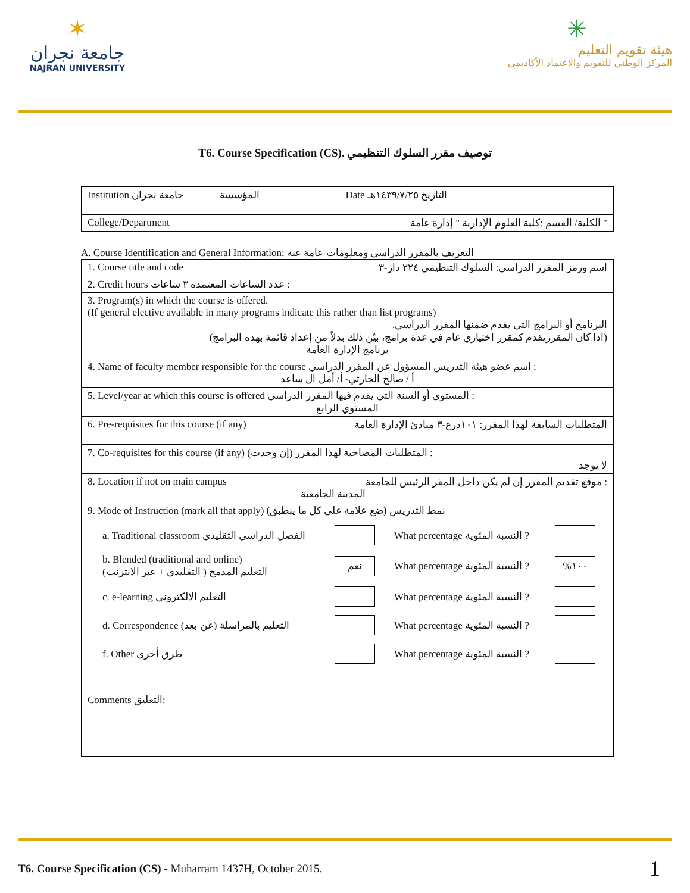✶
جامعة نجران
NAJRAN UNIVERSITY
✳
هيئة تقويم التعليم
المركز الوطني للتقويم والاعتماد الأكاديمي
T6. Course Specification (CS). توصيف مقرر السلوك التنظيمي
| Institution المؤسسة جامعة نجران Date التاريخ ١٤٣٩/٧/٢٥هـ |
| College/Department الكلية/ القسم :كلية العلوم الإدارية " إدارة عامة " |
A. Course Identification and General Information: التعريف بالمقرر الدراسي ومعلومات عامة عنه
| 1. Course title and code اسم ورمز المقرر الدراسي: السلوك التنظيمي ٢٢٤ دار-٣ |
| 2. Credit hours عدد الساعات المعتمدة ٣ ساعات : |
| 3. Program(s) in which the course is offered. (If general elective available in many programs indicate this rather than list programs) البرنامج أو البرامج التي يقدم ضمنها المقرر الدراسي. (اذا كان المقرريقدم كمقرر اختياري عام في عدة برامج، بيّن ذلك بدلاً من إعداد قائمة بهذه البرامج) برنامج الإدارة العامة |
| 4. Name of faculty member responsible for the course اسم عضو هيئة التدريس المسؤول عن المقرر الدراسي : أ / صالح الحارثي- أ/ أمل ال ساعد |
| 5. Level/year at which this course is offered المستوى أو السنة التي يقدم فيها المقرر الدراسي : المستوي الرابع |
| 6. Pre-requisites for this course (if any) المتطلبات السابقة لهذا المقرر: ١٠١درع-٣ مبادئ الإدارة العامة |
| 7. Co-requisites for this course (if any) المتطلبات المصاحبة لهذا المقرر (إن وجدت) : لا يوجد |
| 8. Location if not on main campus موقع تقديم المقرر إن لم يكن داخل المقر الرئيس للجامعة : المدينة الجامعية |
| 9. Mode of Instruction (mark all that apply) نمط التدريس (ضع علامة على كل ما ينطبق) a. Traditional classroom الفصل الدراسي التقليدي What percentage النسبة المئوية ? b. Blended (traditional and online) التعليم المدمج ( التقليدى + عبر الانترنت) نعم What percentage النسبة المئوية ? %١٠٠ c. e-learning التعليم الالكترونى What percentage النسبة المئوية ? d. Correspondence التعليم بالمراسلة (عن بعد) What percentage النسبة المئوية ? f. Other طرق أخرى What percentage النسبة المئوية ? Comments التعليق: |
T6. Course Specification (CS) - Muharram 1437H, October 2015. 1